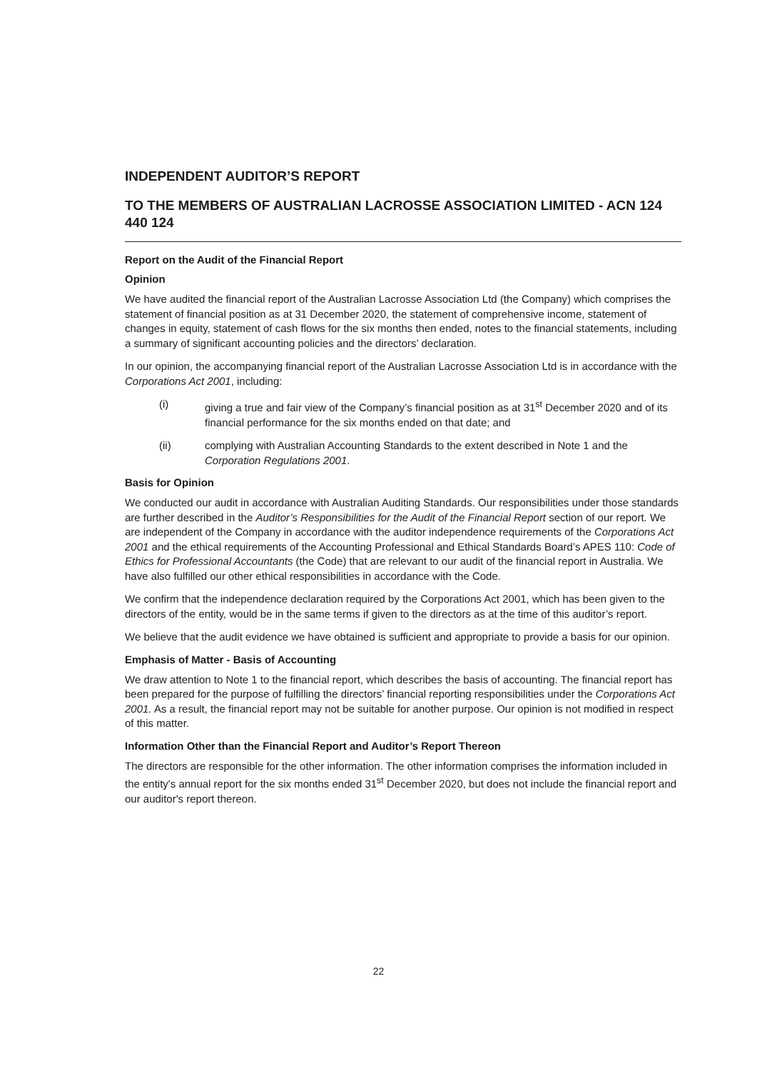INDEPENDENT AUDITOR’S REPORT
TO THE MEMBERS OF AUSTRALIAN LACROSSE ASSOCIATION LIMITED - ACN 124 440 124
Report on the Audit of the Financial Report
Opinion
We have audited the financial report of the Australian Lacrosse Association Ltd (the Company) which comprises the statement of financial position as at 31 December 2020, the statement of comprehensive income, statement of changes in equity, statement of cash flows for the six months then ended, notes to the financial statements, including a summary of significant accounting policies and the directors’ declaration.
In our opinion, the accompanying financial report of the Australian Lacrosse Association Ltd is in accordance with the Corporations Act 2001, including:
(i) giving a true and fair view of the Company’s financial position as at 31<sup>st</sup> December 2020 and of its financial performance for the six months ended on that date; and
(ii) complying with Australian Accounting Standards to the extent described in Note 1 and the Corporation Regulations 2001.
Basis for Opinion
We conducted our audit in accordance with Australian Auditing Standards. Our responsibilities under those standards are further described in the Auditor’s Responsibilities for the Audit of the Financial Report section of our report. We are independent of the Company in accordance with the auditor independence requirements of the Corporations Act 2001 and the ethical requirements of the Accounting Professional and Ethical Standards Board’s APES 110: Code of Ethics for Professional Accountants (the Code) that are relevant to our audit of the financial report in Australia. We have also fulfilled our other ethical responsibilities in accordance with the Code.
We confirm that the independence declaration required by the Corporations Act 2001, which has been given to the directors of the entity, would be in the same terms if given to the directors as at the time of this auditor’s report.
We believe that the audit evidence we have obtained is sufficient and appropriate to provide a basis for our opinion.
Emphasis of Matter - Basis of Accounting
We draw attention to Note 1 to the financial report, which describes the basis of accounting. The financial report has been prepared for the purpose of fulfilling the directors’ financial reporting responsibilities under the Corporations Act 2001. As a result, the financial report may not be suitable for another purpose. Our opinion is not modified in respect of this matter.
Information Other than the Financial Report and Auditor’s Report Thereon
The directors are responsible for the other information. The other information comprises the information included in the entity's annual report for the six months ended 31<sup>st</sup> December 2020, but does not include the financial report and our auditor's report thereon.
22